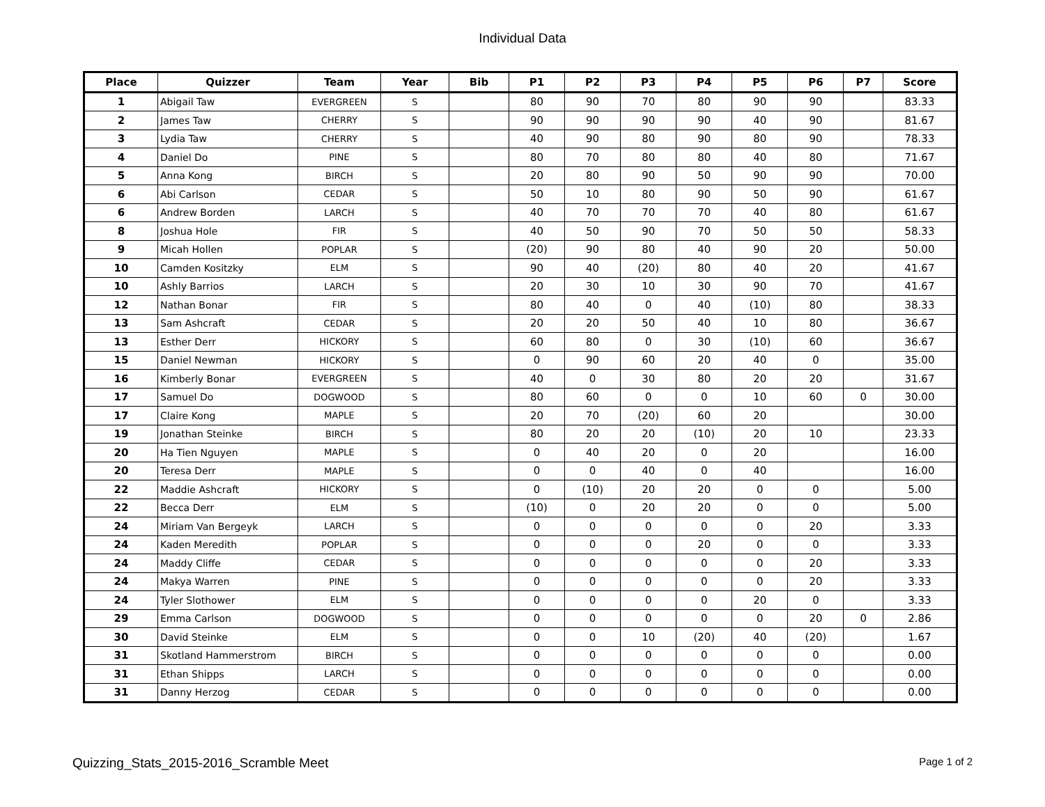Individual Data
| Place | Quizzer | Team | Year | Bib | P1 | P2 | P3 | P4 | P5 | P6 | P7 | Score |
| --- | --- | --- | --- | --- | --- | --- | --- | --- | --- | --- | --- | --- |
| 1 | Abigail Taw | EVERGREEN | S | | 80 | 90 | 70 | 80 | 90 | 90 | | 83.33 |
| 2 | James Taw | CHERRY | S | | 90 | 90 | 90 | 90 | 40 | 90 | | 81.67 |
| 3 | Lydia Taw | CHERRY | S | | 40 | 90 | 80 | 90 | 80 | 90 | | 78.33 |
| 4 | Daniel Do | PINE | S | | 80 | 70 | 80 | 80 | 40 | 80 | | 71.67 |
| 5 | Anna Kong | BIRCH | S | | 20 | 80 | 90 | 50 | 90 | 90 | | 70.00 |
| 6 | Abi Carlson | CEDAR | S | | 50 | 10 | 80 | 90 | 50 | 90 | | 61.67 |
| 6 | Andrew Borden | LARCH | S | | 40 | 70 | 70 | 70 | 40 | 80 | | 61.67 |
| 8 | Joshua Hole | FIR | S | | 40 | 50 | 90 | 70 | 50 | 50 | | 58.33 |
| 9 | Micah Hollen | POPLAR | S | | (20) | 90 | 80 | 40 | 90 | 20 | | 50.00 |
| 10 | Camden Kositzky | ELM | S | | 90 | 40 | (20) | 80 | 40 | 20 | | 41.67 |
| 10 | Ashly Barrios | LARCH | S | | 20 | 30 | 10 | 30 | 90 | 70 | | 41.67 |
| 12 | Nathan Bonar | FIR | S | | 80 | 40 | 0 | 40 | (10) | 80 | | 38.33 |
| 13 | Sam Ashcraft | CEDAR | S | | 20 | 20 | 50 | 40 | 10 | 80 | | 36.67 |
| 13 | Esther Derr | HICKORY | S | | 60 | 80 | 0 | 30 | (10) | 60 | | 36.67 |
| 15 | Daniel Newman | HICKORY | S | | 0 | 90 | 60 | 20 | 40 | 0 | | 35.00 |
| 16 | Kimberly Bonar | EVERGREEN | S | | 40 | 0 | 30 | 80 | 20 | 20 | | 31.67 |
| 17 | Samuel Do | DOGWOOD | S | | 80 | 60 | 0 | 0 | 10 | 60 | 0 | 30.00 |
| 17 | Claire Kong | MAPLE | S | | 20 | 70 | (20) | 60 | 20 | | | 30.00 |
| 19 | Jonathan Steinke | BIRCH | S | | 80 | 20 | 20 | (10) | 20 | 10 | | 23.33 |
| 20 | Ha Tien Nguyen | MAPLE | S | | 0 | 40 | 20 | 0 | 20 | | | 16.00 |
| 20 | Teresa Derr | MAPLE | S | | 0 | 0 | 40 | 0 | 40 | | | 16.00 |
| 22 | Maddie Ashcraft | HICKORY | S | | 0 | (10) | 20 | 20 | 0 | 0 | | 5.00 |
| 22 | Becca Derr | ELM | S | | (10) | 0 | 20 | 20 | 0 | 0 | | 5.00 |
| 24 | Miriam Van Bergeyk | LARCH | S | | 0 | 0 | 0 | 0 | 0 | 20 | | 3.33 |
| 24 | Kaden Meredith | POPLAR | S | | 0 | 0 | 0 | 20 | 0 | 0 | | 3.33 |
| 24 | Maddy Cliffe | CEDAR | S | | 0 | 0 | 0 | 0 | 0 | 20 | | 3.33 |
| 24 | Makya Warren | PINE | S | | 0 | 0 | 0 | 0 | 0 | 20 | | 3.33 |
| 24 | Tyler Slothower | ELM | S | | 0 | 0 | 0 | 0 | 20 | 0 | | 3.33 |
| 29 | Emma Carlson | DOGWOOD | S | | 0 | 0 | 0 | 0 | 0 | 20 | 0 | 2.86 |
| 30 | David Steinke | ELM | S | | 0 | 0 | 10 | (20) | 40 | (20) | | 1.67 |
| 31 | Skotland Hammerstrom | BIRCH | S | | 0 | 0 | 0 | 0 | 0 | 0 | | 0.00 |
| 31 | Ethan Shipps | LARCH | S | | 0 | 0 | 0 | 0 | 0 | 0 | | 0.00 |
| 31 | Danny Herzog | CEDAR | S | | 0 | 0 | 0 | 0 | 0 | 0 | | 0.00 |
Quizzing_Stats_2015-2016_Scramble Meet Page 1 of 2